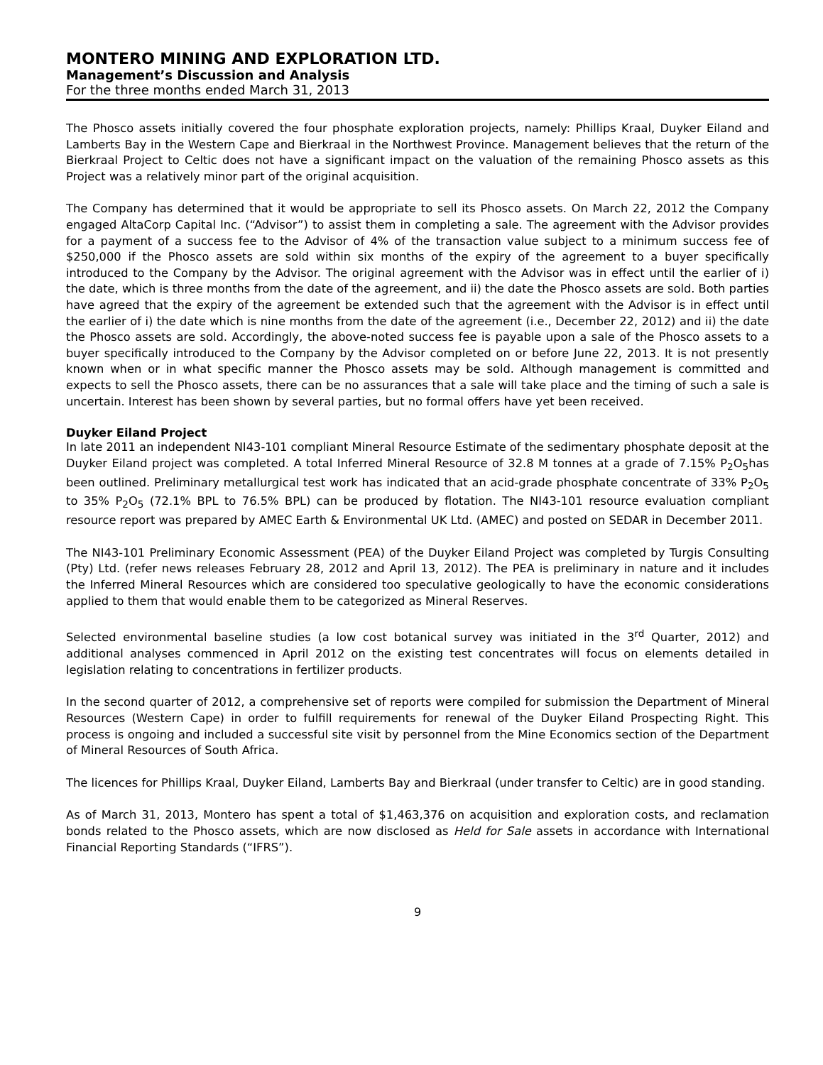MONTERO MINING AND EXPLORATION LTD.
Management’s Discussion and Analysis
For the three months ended March 31, 2013
The Phosco assets initially covered the four phosphate exploration projects, namely: Phillips Kraal, Duyker Eiland and Lamberts Bay in the Western Cape and Bierkraal in the Northwest Province. Management believes that the return of the Bierkraal Project to Celtic does not have a significant impact on the valuation of the remaining Phosco assets as this Project was a relatively minor part of the original acquisition.
The Company has determined that it would be appropriate to sell its Phosco assets. On March 22, 2012 the Company engaged AltaCorp Capital Inc. (“Advisor”) to assist them in completing a sale. The agreement with the Advisor provides for a payment of a success fee to the Advisor of 4% of the transaction value subject to a minimum success fee of $250,000 if the Phosco assets are sold within six months of the expiry of the agreement to a buyer specifically introduced to the Company by the Advisor. The original agreement with the Advisor was in effect until the earlier of i) the date, which is three months from the date of the agreement, and ii) the date the Phosco assets are sold. Both parties have agreed that the expiry of the agreement be extended such that the agreement with the Advisor is in effect until the earlier of i) the date which is nine months from the date of the agreement (i.e., December 22, 2012) and ii) the date the Phosco assets are sold. Accordingly, the above-noted success fee is payable upon a sale of the Phosco assets to a buyer specifically introduced to the Company by the Advisor completed on or before June 22, 2013. It is not presently known when or in what specific manner the Phosco assets may be sold. Although management is committed and expects to sell the Phosco assets, there can be no assurances that a sale will take place and the timing of such a sale is uncertain. Interest has been shown by several parties, but no formal offers have yet been received.
Duyker Eiland Project
In late 2011 an independent NI43-101 compliant Mineral Resource Estimate of the sedimentary phosphate deposit at the Duyker Eiland project was completed. A total Inferred Mineral Resource of 32.8 M tonnes at a grade of 7.15% P<sub>2</sub>O<sub>5</sub>has been outlined. Preliminary metallurgical test work has indicated that an acid-grade phosphate concentrate of 33% P<sub>2</sub>O<sub>5</sub> to 35% P<sub>2</sub>O<sub>5</sub> (72.1% BPL to 76.5% BPL) can be produced by flotation. The NI43-101 resource evaluation compliant resource report was prepared by AMEC Earth & Environmental UK Ltd. (AMEC) and posted on SEDAR in December 2011.
The NI43-101 Preliminary Economic Assessment (PEA) of the Duyker Eiland Project was completed by Turgis Consulting (Pty) Ltd. (refer news releases February 28, 2012 and April 13, 2012). The PEA is preliminary in nature and it includes the Inferred Mineral Resources which are considered too speculative geologically to have the economic considerations applied to them that would enable them to be categorized as Mineral Reserves.
Selected environmental baseline studies (a low cost botanical survey was initiated in the 3<sup>rd</sup> Quarter, 2012) and additional analyses commenced in April 2012 on the existing test concentrates will focus on elements detailed in legislation relating to concentrations in fertilizer products.
In the second quarter of 2012, a comprehensive set of reports were compiled for submission the Department of Mineral Resources (Western Cape) in order to fulfill requirements for renewal of the Duyker Eiland Prospecting Right. This process is ongoing and included a successful site visit by personnel from the Mine Economics section of the Department of Mineral Resources of South Africa.
The licences for Phillips Kraal, Duyker Eiland, Lamberts Bay and Bierkraal (under transfer to Celtic) are in good standing.
As of March 31, 2013, Montero has spent a total of $1,463,376 on acquisition and exploration costs, and reclamation bonds related to the Phosco assets, which are now disclosed as Held for Sale assets in accordance with International Financial Reporting Standards (“IFRS”).
9